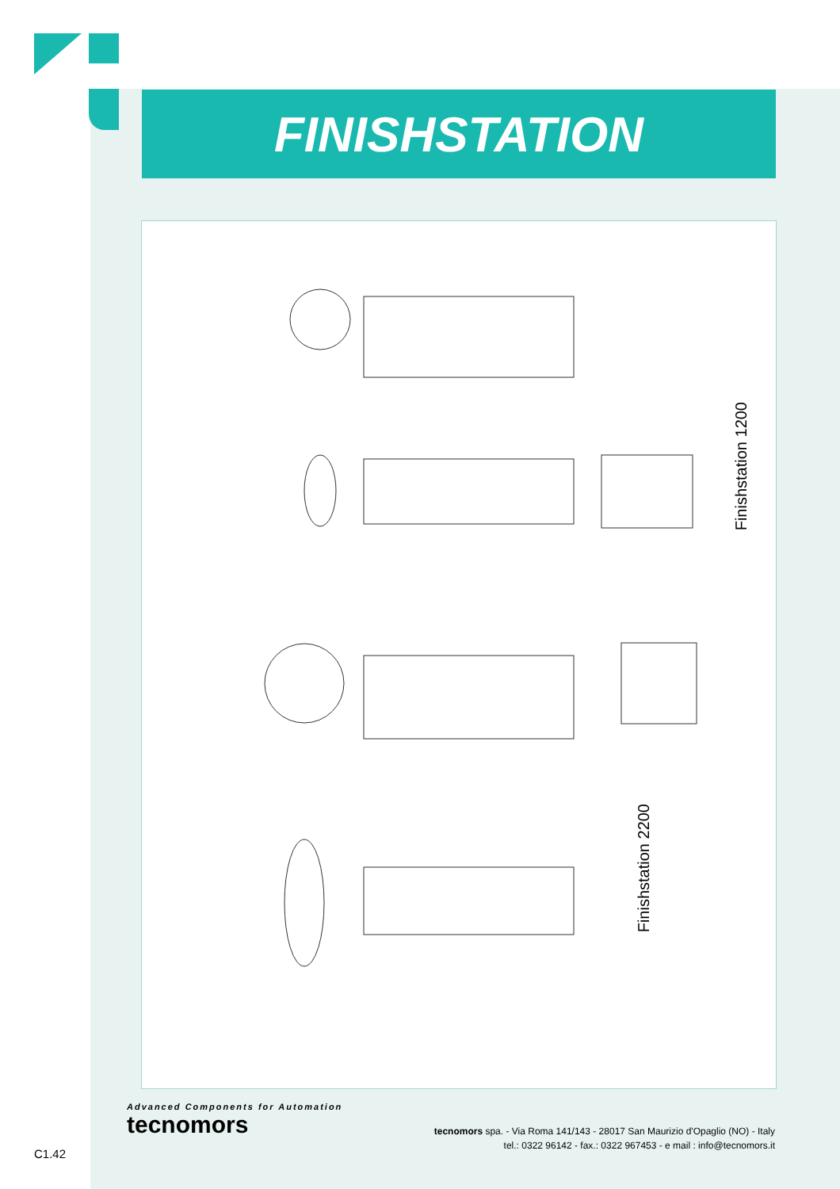FINISHSTATION
Finishstation 1200
Finishstation 2200
Advanced Components for Automation
tecnomors
tecnomors spa. - Via Roma 141/143 - 28017 San Maurizio d'Opaglio (NO) - Italy
tel.: 0322 96142 - fax.: 0322 967453 - e mail : info@tecnomors.it
C1.42